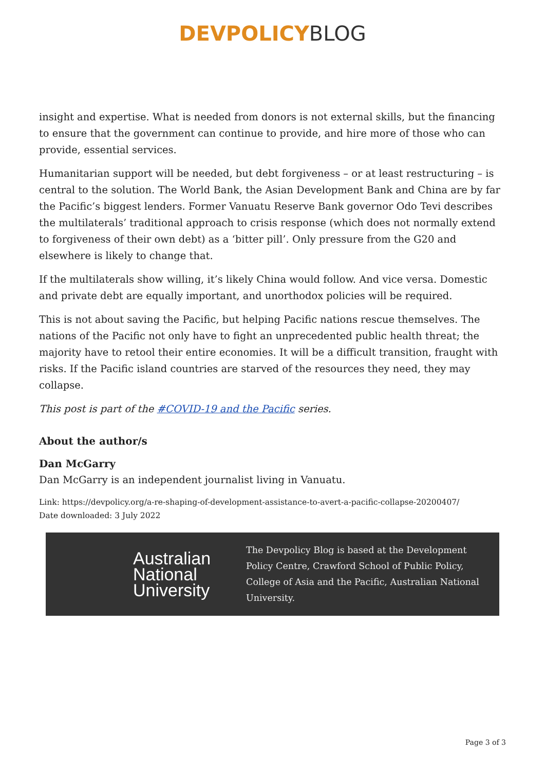DEVPOLICY BLOG
insight and expertise. What is needed from donors is not external skills, but the financing to ensure that the government can continue to provide, and hire more of those who can provide, essential services.
Humanitarian support will be needed, but debt forgiveness – or at least restructuring – is central to the solution. The World Bank, the Asian Development Bank and China are by far the Pacific’s biggest lenders. Former Vanuatu Reserve Bank governor Odo Tevi describes the multilaterals’ traditional approach to crisis response (which does not normally extend to forgiveness of their own debt) as a ‘bitter pill’. Only pressure from the G20 and elsewhere is likely to change that.
If the multilaterals show willing, it’s likely China would follow. And vice versa. Domestic and private debt are equally important, and unorthodox policies will be required.
This is not about saving the Pacific, but helping Pacific nations rescue themselves. The nations of the Pacific not only have to fight an unprecedented public health threat; the majority have to retool their entire economies. It will be a difficult transition, fraught with risks. If the Pacific island countries are starved of the resources they need, they may collapse.
This post is part of the #COVID-19 and the Pacific series.
About the author/s
Dan McGarry
Dan McGarry is an independent journalist living in Vanuatu.
Link: https://devpolicy.org/a-re-shaping-of-development-assistance-to-avert-a-pacific-collapse-20200407/
Date downloaded: 3 July 2022
Australian National University
The Devpolicy Blog is based at the Development Policy Centre, Crawford School of Public Policy, College of Asia and the Pacific, Australian National University.
Page 3 of 3